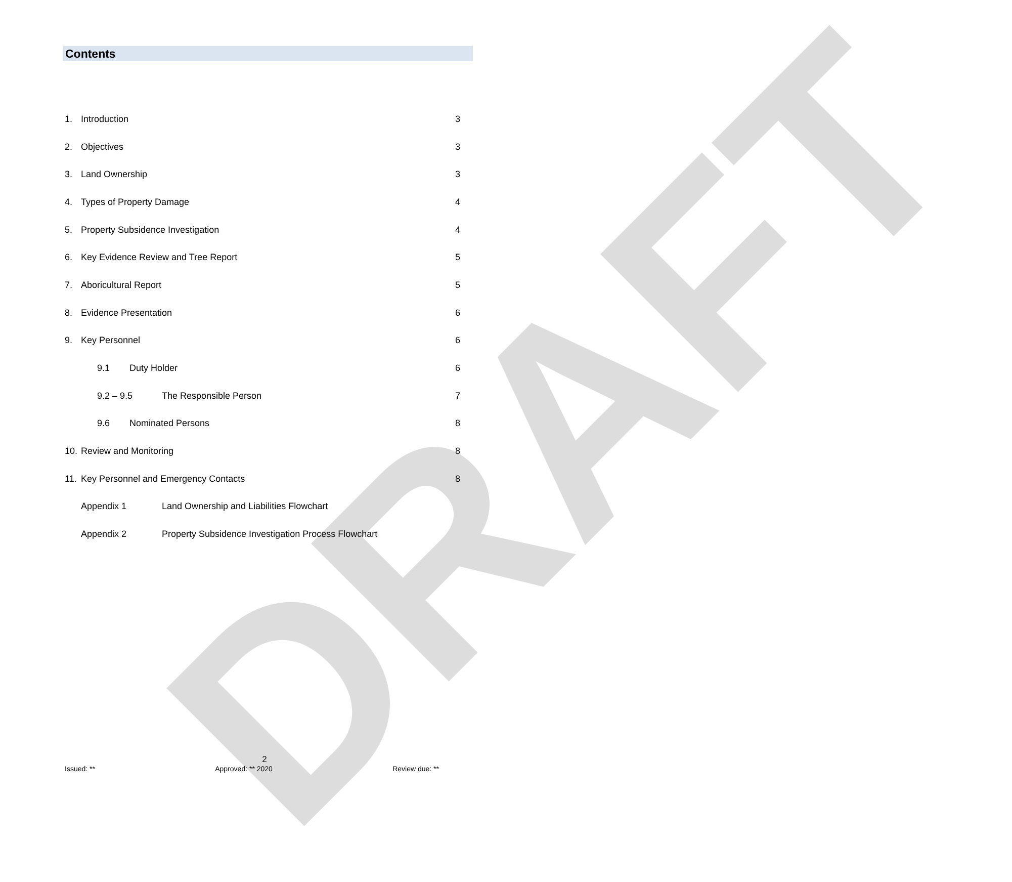DRAFT
Contents
1. Introduction 3
2. Objectives 3
3. Land Ownership 3
4. Types of Property Damage 4
5. Property Subsidence Investigation 4
6. Key Evidence Review and Tree Report 5
7. Aboricultural Report 5
8. Evidence Presentation 6
9. Key Personnel 6
9.1 Duty Holder 6
9.2 – 9.5 The Responsible Person 7
9.6 Nominated Persons 8
10. Review and Monitoring 8
11. Key Personnel and Emergency Contacts 8
Appendix 1 Land Ownership and Liabilities Flowchart
Appendix 2 Property Subsidence Investigation Process Flowchart
2
Issued: ** Approved: ** 2020 Review due: **